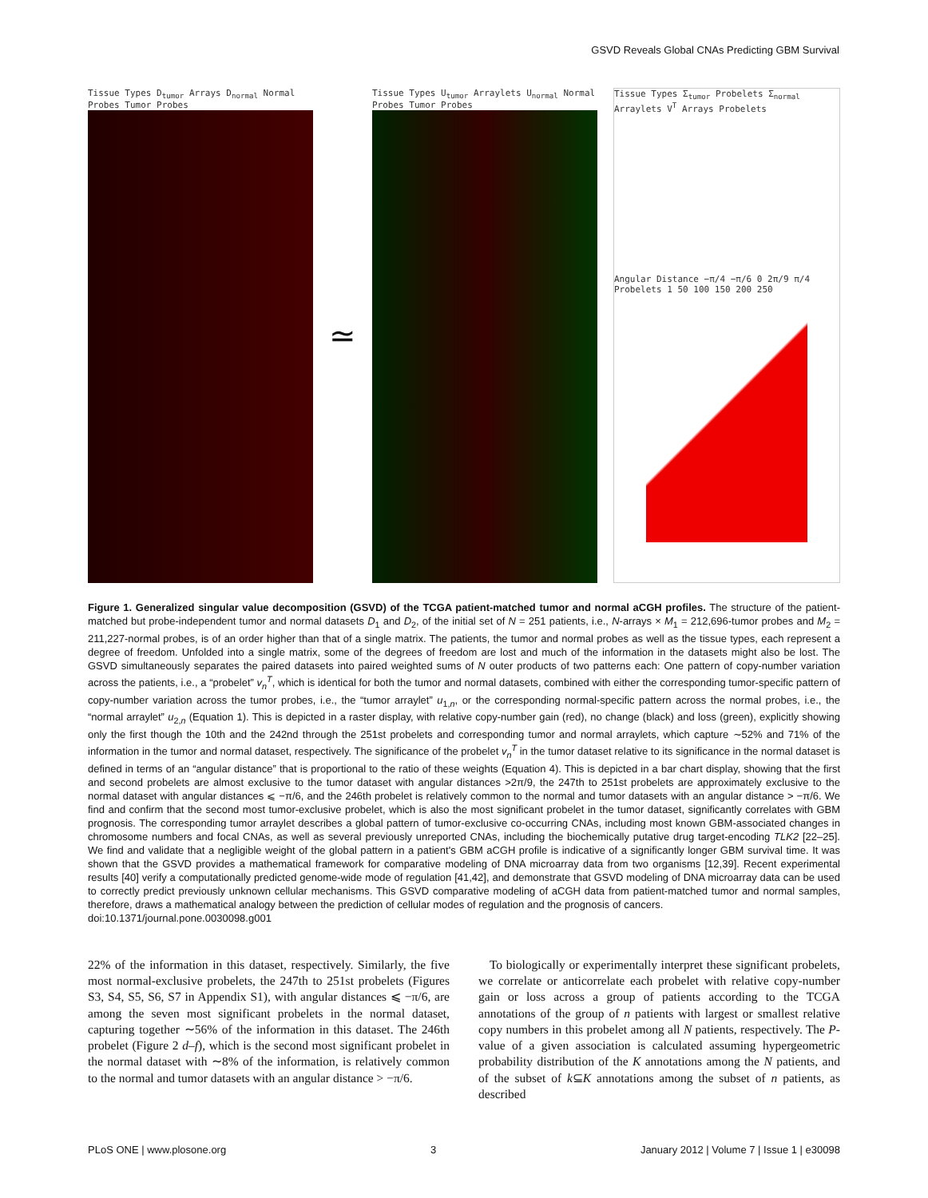GSVD Reveals Global CNAs Predicting GBM Survival
Tissue Types D<sub>tumor</sub> Arrays D<sub>normal</sub> Normal Probes Tumor Probes
≃
Tissue Types U<sub>tumor</sub> Arraylets U<sub>normal</sub> Normal Probes Tumor Probes
Tissue Types Σ<sub>tumor</sub> Probelets Σ<sub>normal</sub> Arraylets V<sup>T</sup> Arrays Probelets
Angular Distance −π/4 −π/6 0 2π/9 π/4 Probelets 1 50 100 150 200 250
Figure 1. Generalized singular value decomposition (GSVD) of the TCGA patient-matched tumor and normal aCGH profiles. The structure of the patient-matched but probe-independent tumor and normal datasets D<sub>1</sub> and D<sub>2</sub>, of the initial set of N = 251 patients, i.e., N-arrays × M<sub>1</sub> = 212,696-tumor probes and M<sub>2</sub> = 211,227-normal probes, is of an order higher than that of a single matrix. The patients, the tumor and normal probes as well as the tissue types, each represent a degree of freedom. Unfolded into a single matrix, some of the degrees of freedom are lost and much of the information in the datasets might also be lost. The GSVD simultaneously separates the paired datasets into paired weighted sums of N outer products of two patterns each: One pattern of copy-number variation across the patients, i.e., a “probelet” v<sub>n</sub><sup>T</sup>, which is identical for both the tumor and normal datasets, combined with either the corresponding tumor-specific pattern of copy-number variation across the tumor probes, i.e., the “tumor arraylet” u<sub>1,n</sub>, or the corresponding normal-specific pattern across the normal probes, i.e., the “normal arraylet” u<sub>2,n</sub> (Equation 1). This is depicted in a raster display, with relative copy-number gain (red), no change (black) and loss (green), explicitly showing only the first though the 10th and the 242nd through the 251st probelets and corresponding tumor and normal arraylets, which capture ∼52% and 71% of the information in the tumor and normal dataset, respectively. The significance of the probelet v<sub>n</sub><sup>T</sup> in the tumor dataset relative to its significance in the normal dataset is defined in terms of an “angular distance” that is proportional to the ratio of these weights (Equation 4). This is depicted in a bar chart display, showing that the first and second probelets are almost exclusive to the tumor dataset with angular distances >2π/9, the 247th to 251st probelets are approximately exclusive to the normal dataset with angular distances ⩽ −π/6, and the 246th probelet is relatively common to the normal and tumor datasets with an angular distance > −π/6. We find and confirm that the second most tumor-exclusive probelet, which is also the most significant probelet in the tumor dataset, significantly correlates with GBM prognosis. The corresponding tumor arraylet describes a global pattern of tumor-exclusive co-occurring CNAs, including most known GBM-associated changes in chromosome numbers and focal CNAs, as well as several previously unreported CNAs, including the biochemically putative drug target-encoding TLK2 [22–25]. We find and validate that a negligible weight of the global pattern in a patient's GBM aCGH profile is indicative of a significantly longer GBM survival time. It was shown that the GSVD provides a mathematical framework for comparative modeling of DNA microarray data from two organisms [12,39]. Recent experimental results [40] verify a computationally predicted genome-wide mode of regulation [41,42], and demonstrate that GSVD modeling of DNA microarray data can be used to correctly predict previously unknown cellular mechanisms. This GSVD comparative modeling of aCGH data from patient-matched tumor and normal samples, therefore, draws a mathematical analogy between the prediction of cellular modes of regulation and the prognosis of cancers.
doi:10.1371/journal.pone.0030098.g001
22% of the information in this dataset, respectively. Similarly, the five most normal-exclusive probelets, the 247th to 251st probelets (Figures S3, S4, S5, S6, S7 in Appendix S1), with angular distances ⩽ −π/6, are among the seven most significant probelets in the normal dataset, capturing together ∼56% of the information in this dataset. The 246th probelet (Figure 2 d–f), which is the second most significant probelet in the normal dataset with ∼8% of the information, is relatively common to the normal and tumor datasets with an angular distance > −π/6.
To biologically or experimentally interpret these significant probelets, we correlate or anticorrelate each probelet with relative copy-number gain or loss across a group of patients according to the TCGA annotations of the group of n patients with largest or smallest relative copy numbers in this probelet among all N patients, respectively. The P-value of a given association is calculated assuming hypergeometric probability distribution of the K annotations among the N patients, and of the subset of k⊆K annotations among the subset of n patients, as described
PLoS ONE | www.plosone.org 3 January 2012 | Volume 7 | Issue 1 | e30098